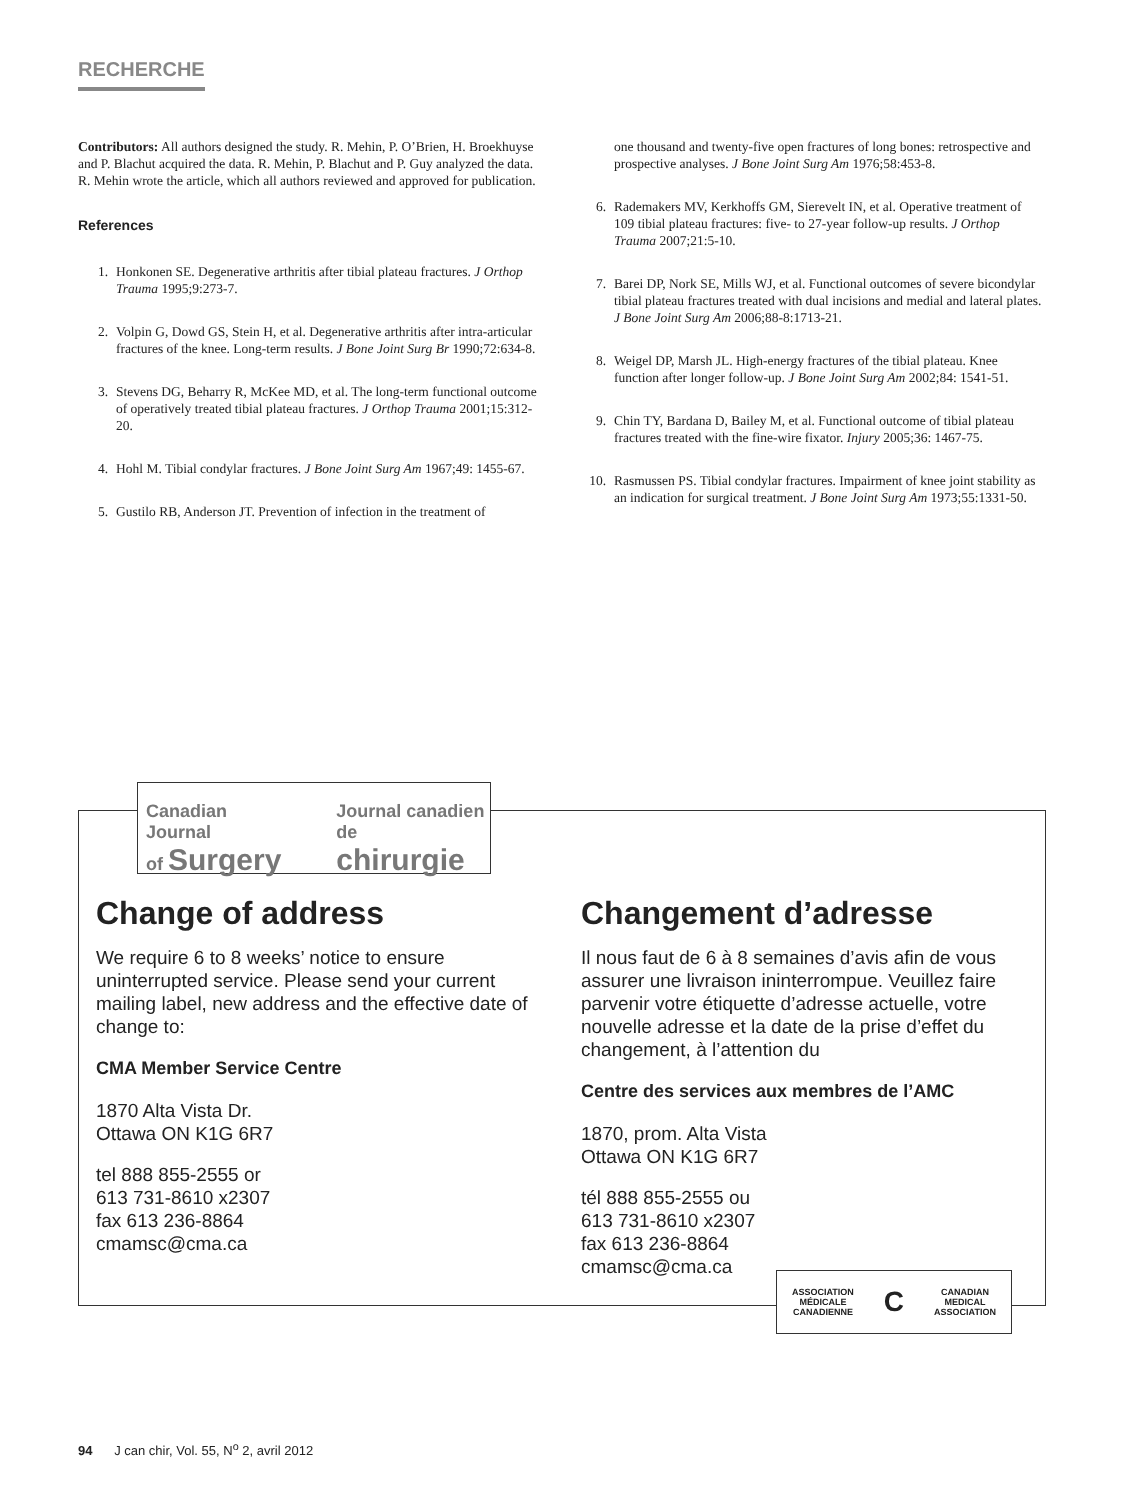RECHERCHE
Contributors: All authors designed the study. R. Mehin, P. O’Brien, H. Broekhuyse and P. Blachut acquired the data. R. Mehin, P. Blachut and P. Guy analyzed the data. R. Mehin wrote the article, which all authors reviewed and approved for publication.
References
1. Honkonen SE. Degenerative arthritis after tibial plateau fractures. J Orthop Trauma 1995;9:273-7.
2. Volpin G, Dowd GS, Stein H, et al. Degenerative arthritis after intra-articular fractures of the knee. Long-term results. J Bone Joint Surg Br 1990;72:634-8.
3. Stevens DG, Beharry R, McKee MD, et al. The long-term functional outcome of operatively treated tibial plateau fractures. J Orthop Trauma 2001;15:312-20.
4. Hohl M. Tibial condylar fractures. J Bone Joint Surg Am 1967;49: 1455-67.
5. Gustilo RB, Anderson JT. Prevention of infection in the treatment of
one thousand and twenty-five open fractures of long bones: retrospective and prospective analyses. J Bone Joint Surg Am 1976;58:453-8.
6. Rademakers MV, Kerkhoffs GM, Sierevelt IN, et al. Operative treatment of 109 tibial plateau fractures: five- to 27-year follow-up results. J Orthop Trauma 2007;21:5-10.
7. Barei DP, Nork SE, Mills WJ, et al. Functional outcomes of severe bicondylar tibial plateau fractures treated with dual incisions and medial and lateral plates. J Bone Joint Surg Am 2006;88-8:1713-21.
8. Weigel DP, Marsh JL. High-energy fractures of the tibial plateau. Knee function after longer follow-up. J Bone Joint Surg Am 2002;84: 1541-51.
9. Chin TY, Bardana D, Bailey M, et al. Functional outcome of tibial plateau fractures treated with the fine-wire fixator. Injury 2005;36: 1467-75.
10. Rasmussen PS. Tibial condylar fractures. Impairment of knee joint stability as an indication for surgical treatment. J Bone Joint Surg Am 1973;55:1331-50.
Canadian Journal
of Surgery
Journal canadien
de chirurgie
Change of address
We require 6 to 8 weeks’ notice to ensure uninterrupted service. Please send your current mailing label, new address and the effective date of change to:
CMA Member Service Centre
1870 Alta Vista Dr.
Ottawa ON K1G 6R7
tel 888 855-2555 or
613 731-8610 x2307
fax 613 236-8864
cmamsc@cma.ca
Changement d’adresse
Il nous faut de 6 à 8 semaines d’avis afin de vous assurer une livraison ininterrompue. Veuillez faire parvenir votre étiquette d’adresse actuelle, votre nouvelle adresse et la date de la prise d’effet du changement, à l’attention du
Centre des services aux membres de l’AMC
1870, prom. Alta Vista
Ottawa ON K1G 6R7
tél 888 855-2555 ou
613 731-8610 x2307
fax 613 236-8864
cmamsc@cma.ca
ASSOCIATION
MÉDICALE
CANADIENNE C CANADIAN
MEDICAL
ASSOCIATION
94 J can chir, Vol. 55, N<sup>o</sup> 2, avril 2012